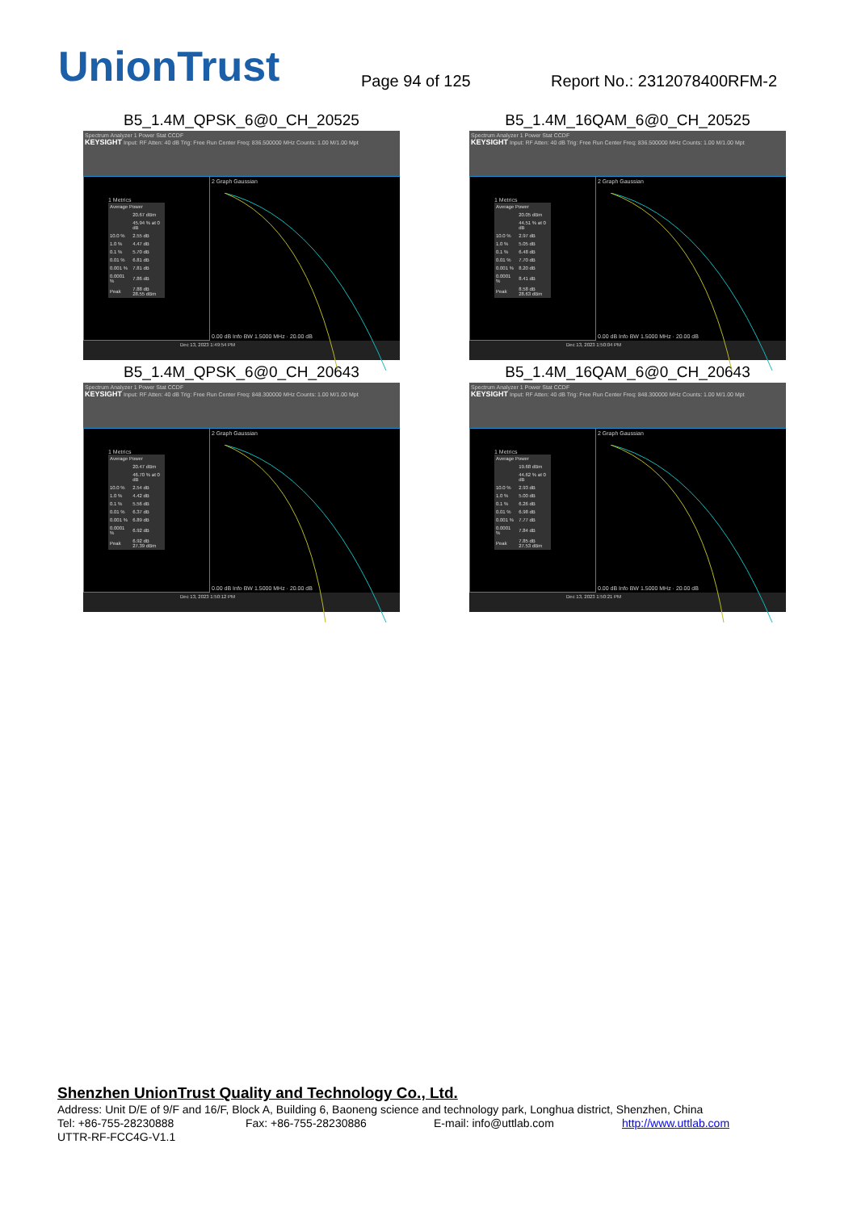UnionTrust
Page 94 of 125
Report No.: 2312078400RFM-2
B5_1.4M_QPSK_6@0_CH_20525
Spectrum Analyzer 1 Power Stat CCDF
KEYSIGHT Input: RF Atten: 40 dB Trig: Free Run Center Freq: 836.500000 MHz Counts: 1.00 M/1.00 Mpt
1 Metrics
| Average Power | |
| | 20.67 dBm |
| | 45.94 % at 0 dB |
| 10.0 % | 2.55 dB |
| 1.0 % | 4.47 dB |
| 0.1 % | 5.70 dB |
| 0.01 % | 6.81 dB |
| 0.001 % | 7.81 dB |
| 0.0001 % | 7.86 dB |
| Peak | 7.88 dB 28.55 dBm |
2 Graph Gaussian
0.00 dB Info BW 1.5000 MHz · 20.00 dB
Dec 13, 2023 1:49:54 PM
B5_1.4M_16QAM_6@0_CH_20525
Spectrum Analyzer 1 Power Stat CCDF
KEYSIGHT Input: RF Atten: 40 dB Trig: Free Run Center Freq: 836.500000 MHz Counts: 1.00 M/1.00 Mpt
1 Metrics
| Average Power | |
| | 20.05 dBm |
| | 44.51 % at 0 dB |
| 10.0 % | 2.97 dB |
| 1.0 % | 5.05 dB |
| 0.1 % | 6.48 dB |
| 0.01 % | 7.70 dB |
| 0.001 % | 8.20 dB |
| 0.0001 % | 8.41 dB |
| Peak | 8.58 dB 28.63 dBm |
2 Graph Gaussian
0.00 dB Info BW 1.5000 MHz · 20.00 dB
Dec 13, 2023 1:50:04 PM
B5_1.4M_QPSK_6@0_CH_20643
Spectrum Analyzer 1 Power Stat CCDF
KEYSIGHT Input: RF Atten: 40 dB Trig: Free Run Center Freq: 848.300000 MHz Counts: 1.00 M/1.00 Mpt
1 Metrics
| Average Power | |
| | 20.47 dBm |
| | 46.70 % at 0 dB |
| 10.0 % | 2.54 dB |
| 1.0 % | 4.42 dB |
| 0.1 % | 5.56 dB |
| 0.01 % | 6.37 dB |
| 0.001 % | 6.89 dB |
| 0.0001 % | 6.92 dB |
| Peak | 6.92 dB 27.39 dBm |
2 Graph Gaussian
0.00 dB Info BW 1.5000 MHz · 20.00 dB
Dec 13, 2023 1:50:12 PM
B5_1.4M_16QAM_6@0_CH_20643
Spectrum Analyzer 1 Power Stat CCDF
KEYSIGHT Input: RF Atten: 40 dB Trig: Free Run Center Freq: 848.300000 MHz Counts: 1.00 M/1.00 Mpt
1 Metrics
| Average Power | |
| | 19.68 dBm |
| | 44.62 % at 0 dB |
| 10.0 % | 2.93 dB |
| 1.0 % | 5.00 dB |
| 0.1 % | 6.26 dB |
| 0.01 % | 6.98 dB |
| 0.001 % | 7.77 dB |
| 0.0001 % | 7.84 dB |
| Peak | 7.85 dB 27.53 dBm |
2 Graph Gaussian
0.00 dB Info BW 1.5000 MHz · 20.00 dB
Dec 13, 2023 1:50:21 PM
Shenzhen UnionTrust Quality and Technology Co., Ltd.
Address: Unit D/E of 9/F and 16/F, Block A, Building 6, Baoneng science and technology park, Longhua district, Shenzhen, China
Tel: +86-755-28230888 Fax: +86-755-28230886 E-mail: info@uttlab.com http://www.uttlab.com
UTTR-RF-FCC4G-V1.1